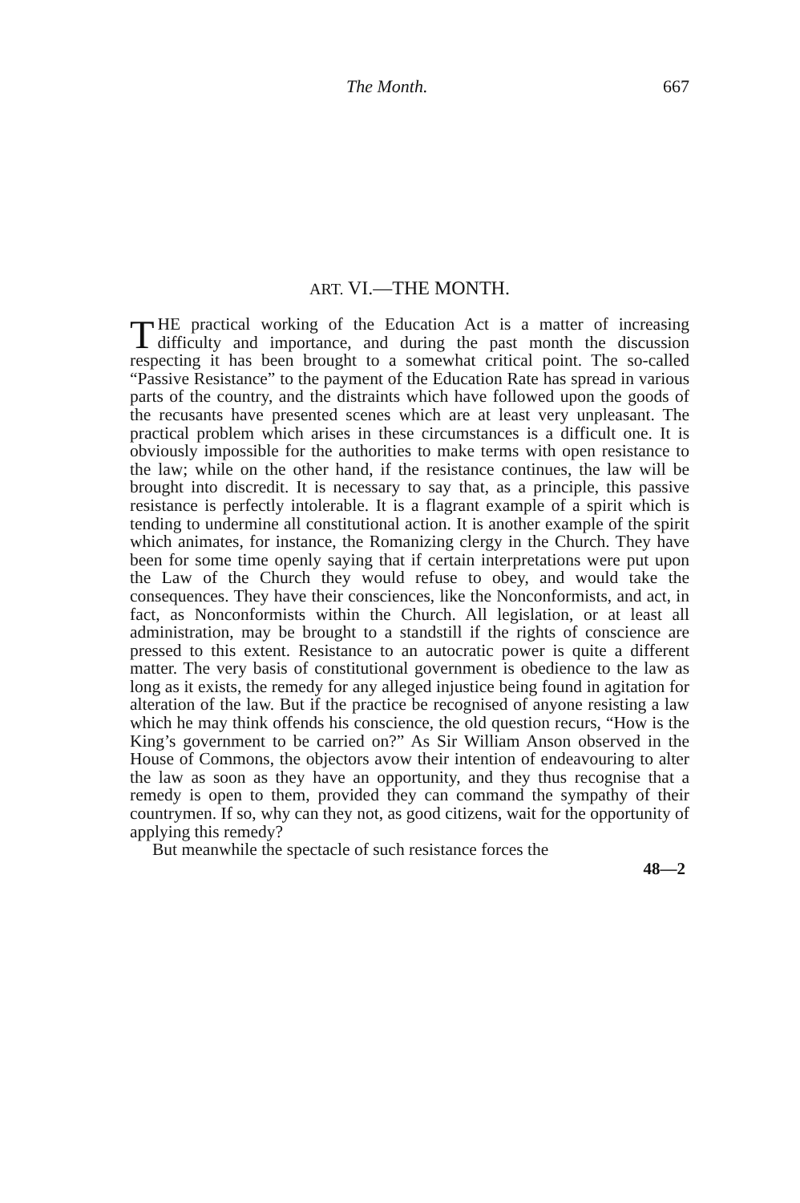The Month. 667
ART. VI.—THE MONTH.
THE practical working of the Education Act is a matter of increasing difficulty and importance, and during the past month the discussion respecting it has been brought to a somewhat critical point. The so-called “Passive Resistance” to the payment of the Education Rate has spread in various parts of the country, and the distraints which have followed upon the goods of the recusants have presented scenes which are at least very unpleasant. The practical problem which arises in these circumstances is a difficult one. It is obviously impossible for the authorities to make terms with open resistance to the law; while on the other hand, if the resistance continues, the law will be brought into discredit. It is necessary to say that, as a principle, this passive resistance is perfectly intolerable. It is a flagrant example of a spirit which is tending to undermine all constitutional action. It is another example of the spirit which animates, for instance, the Romanizing clergy in the Church. They have been for some time openly saying that if certain interpretations were put upon the Law of the Church they would refuse to obey, and would take the consequences. They have their consciences, like the Nonconformists, and act, in fact, as Nonconformists within the Church. All legislation, or at least all administration, may be brought to a standstill if the rights of conscience are pressed to this extent. Resistance to an autocratic power is quite a different matter. The very basis of constitutional government is obedience to the law as long as it exists, the remedy for any alleged injustice being found in agitation for alteration of the law. But if the practice be recognised of anyone resisting a law which he may think offends his conscience, the old question recurs, “How is the King’s government to be carried on?” As Sir William Anson observed in the House of Commons, the objectors avow their intention of endeavouring to alter the law as soon as they have an opportunity, and they thus recognise that a remedy is open to them, provided they can command the sympathy of their countrymen. If so, why can they not, as good citizens, wait for the opportunity of applying this remedy?
But meanwhile the spectacle of such resistance forces the
48—2